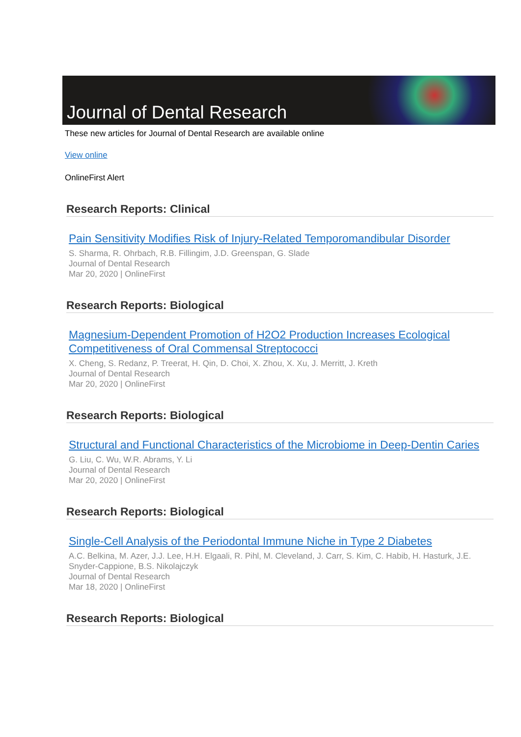Journal of Dental Research
These new articles for Journal of Dental Research are available online
View online
OnlineFirst Alert
Research Reports: Clinical
Pain Sensitivity Modifies Risk of Injury-Related Temporomandibular Disorder
S. Sharma, R. Ohrbach, R.B. Fillingim, J.D. Greenspan, G. Slade
Journal of Dental Research
Mar 20, 2020 | OnlineFirst
Research Reports: Biological
Magnesium-Dependent Promotion of H2O2 Production Increases Ecological Competitiveness of Oral Commensal Streptococci
X. Cheng, S. Redanz, P. Treerat, H. Qin, D. Choi, X. Zhou, X. Xu, J. Merritt, J. Kreth
Journal of Dental Research
Mar 20, 2020 | OnlineFirst
Research Reports: Biological
Structural and Functional Characteristics of the Microbiome in Deep-Dentin Caries
G. Liu, C. Wu, W.R. Abrams, Y. Li
Journal of Dental Research
Mar 20, 2020 | OnlineFirst
Research Reports: Biological
Single-Cell Analysis of the Periodontal Immune Niche in Type 2 Diabetes
A.C. Belkina, M. Azer, J.J. Lee, H.H. Elgaali, R. Pihl, M. Cleveland, J. Carr, S. Kim, C. Habib, H. Hasturk, J.E. Snyder-Cappione, B.S. Nikolajczyk
Journal of Dental Research
Mar 18, 2020 | OnlineFirst
Research Reports: Biological